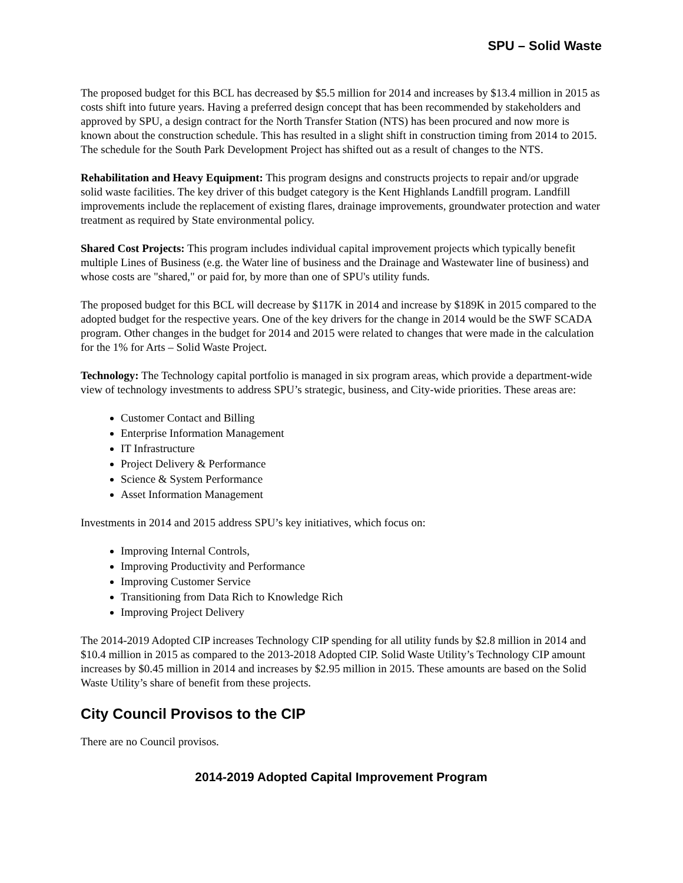SPU – Solid Waste
The proposed budget for this BCL has decreased by $5.5 million for 2014 and increases by $13.4 million in 2015 as costs shift into future years. Having a preferred design concept that has been recommended by stakeholders and approved by SPU, a design contract for the North Transfer Station (NTS) has been procured and now more is known about the construction schedule. This has resulted in a slight shift in construction timing from 2014 to 2015. The schedule for the South Park Development Project has shifted out as a result of changes to the NTS.
Rehabilitation and Heavy Equipment: This program designs and constructs projects to repair and/or upgrade solid waste facilities. The key driver of this budget category is the Kent Highlands Landfill program. Landfill improvements include the replacement of existing flares, drainage improvements, groundwater protection and water treatment as required by State environmental policy.
Shared Cost Projects: This program includes individual capital improvement projects which typically benefit multiple Lines of Business (e.g. the Water line of business and the Drainage and Wastewater line of business) and whose costs are "shared," or paid for, by more than one of SPU's utility funds.
The proposed budget for this BCL will decrease by $117K in 2014 and increase by $189K in 2015 compared to the adopted budget for the respective years. One of the key drivers for the change in 2014 would be the SWF SCADA program. Other changes in the budget for 2014 and 2015 were related to changes that were made in the calculation for the 1% for Arts – Solid Waste Project.
Technology: The Technology capital portfolio is managed in six program areas, which provide a department-wide view of technology investments to address SPU’s strategic, business, and City-wide priorities. These areas are:
Customer Contact and Billing
Enterprise Information Management
IT Infrastructure
Project Delivery & Performance
Science & System Performance
Asset Information Management
Investments in 2014 and 2015 address SPU’s key initiatives, which focus on:
Improving Internal Controls,
Improving Productivity and Performance
Improving Customer Service
Transitioning from Data Rich to Knowledge Rich
Improving Project Delivery
The 2014-2019 Adopted CIP increases Technology CIP spending for all utility funds by $2.8 million in 2014 and $10.4 million in 2015 as compared to the 2013-2018 Adopted CIP. Solid Waste Utility’s Technology CIP amount increases by $0.45 million in 2014 and increases by $2.95 million in 2015. These amounts are based on the Solid Waste Utility’s share of benefit from these projects.
City Council Provisos to the CIP
There are no Council provisos.
2014-2019 Adopted Capital Improvement Program